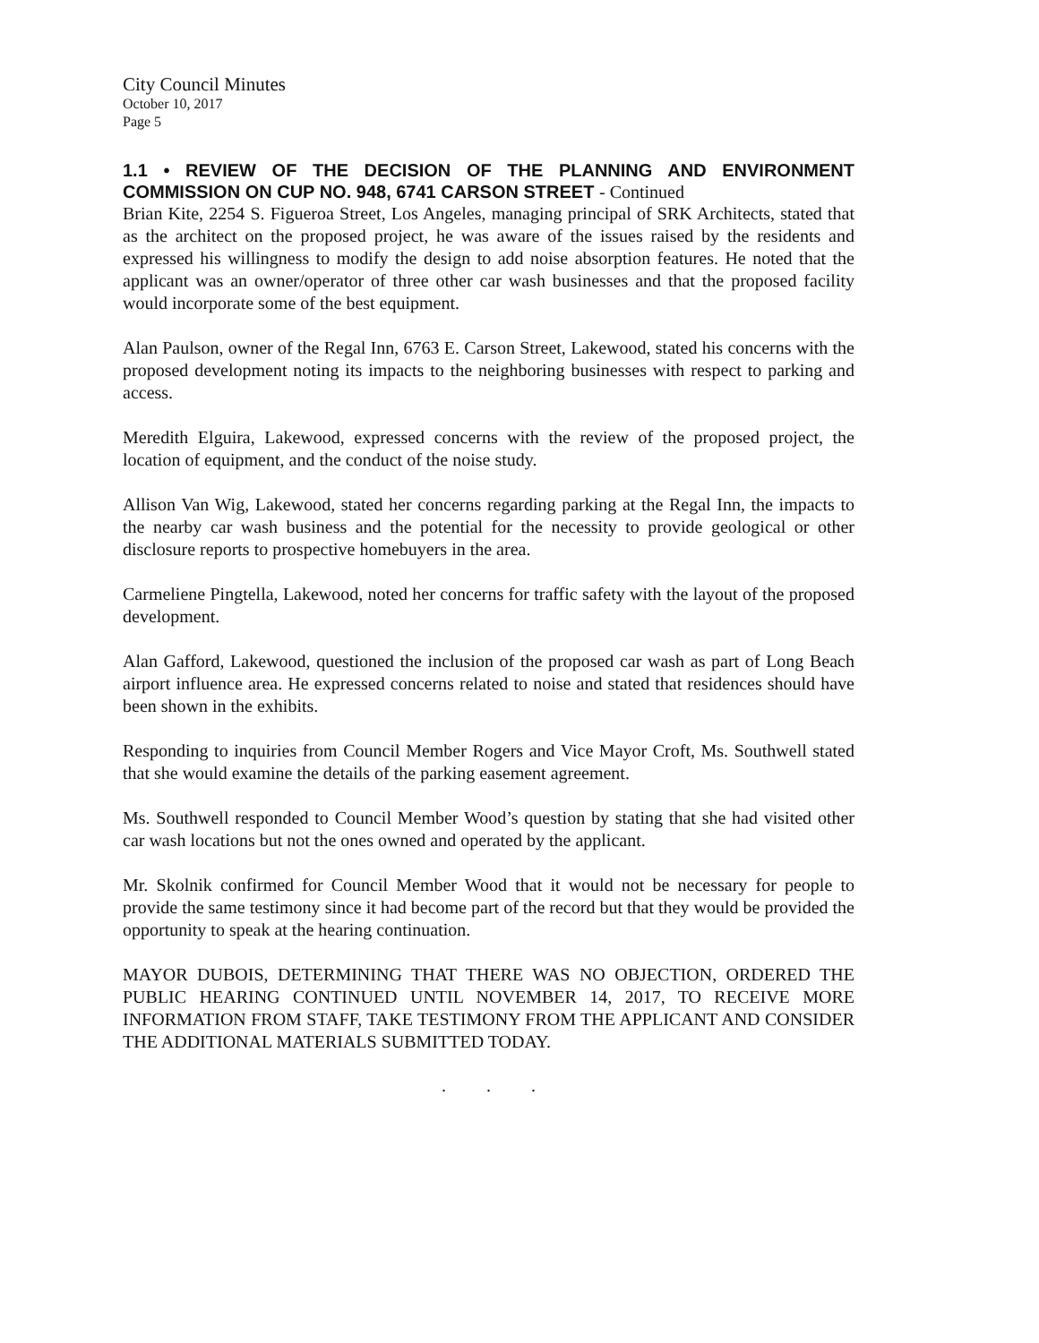City Council Minutes
October 10, 2017
Page 5
1.1 • REVIEW OF THE DECISION OF THE PLANNING AND ENVIRONMENT COMMISSION ON CUP NO. 948, 6741 CARSON STREET - Continued
Brian Kite, 2254 S. Figueroa Street, Los Angeles, managing principal of SRK Architects, stated that as the architect on the proposed project, he was aware of the issues raised by the residents and expressed his willingness to modify the design to add noise absorption features. He noted that the applicant was an owner/operator of three other car wash businesses and that the proposed facility would incorporate some of the best equipment.
Alan Paulson, owner of the Regal Inn, 6763 E. Carson Street, Lakewood, stated his concerns with the proposed development noting its impacts to the neighboring businesses with respect to parking and access.
Meredith Elguira, Lakewood, expressed concerns with the review of the proposed project, the location of equipment, and the conduct of the noise study.
Allison Van Wig, Lakewood, stated her concerns regarding parking at the Regal Inn, the impacts to the nearby car wash business and the potential for the necessity to provide geological or other disclosure reports to prospective homebuyers in the area.
Carmeliene Pingtella, Lakewood, noted her concerns for traffic safety with the layout of the proposed development.
Alan Gafford, Lakewood, questioned the inclusion of the proposed car wash as part of Long Beach airport influence area. He expressed concerns related to noise and stated that residences should have been shown in the exhibits.
Responding to inquiries from Council Member Rogers and Vice Mayor Croft, Ms. Southwell stated that she would examine the details of the parking easement agreement.
Ms. Southwell responded to Council Member Wood’s question by stating that she had visited other car wash locations but not the ones owned and operated by the applicant.
Mr. Skolnik confirmed for Council Member Wood that it would not be necessary for people to provide the same testimony since it had become part of the record but that they would be provided the opportunity to speak at the hearing continuation.
MAYOR DUBOIS, DETERMINING THAT THERE WAS NO OBJECTION, ORDERED THE PUBLIC HEARING CONTINUED UNTIL NOVEMBER 14, 2017, TO RECEIVE MORE INFORMATION FROM STAFF, TAKE TESTIMONY FROM THE APPLICANT AND CONSIDER THE ADDITIONAL MATERIALS SUBMITTED TODAY.
. . .